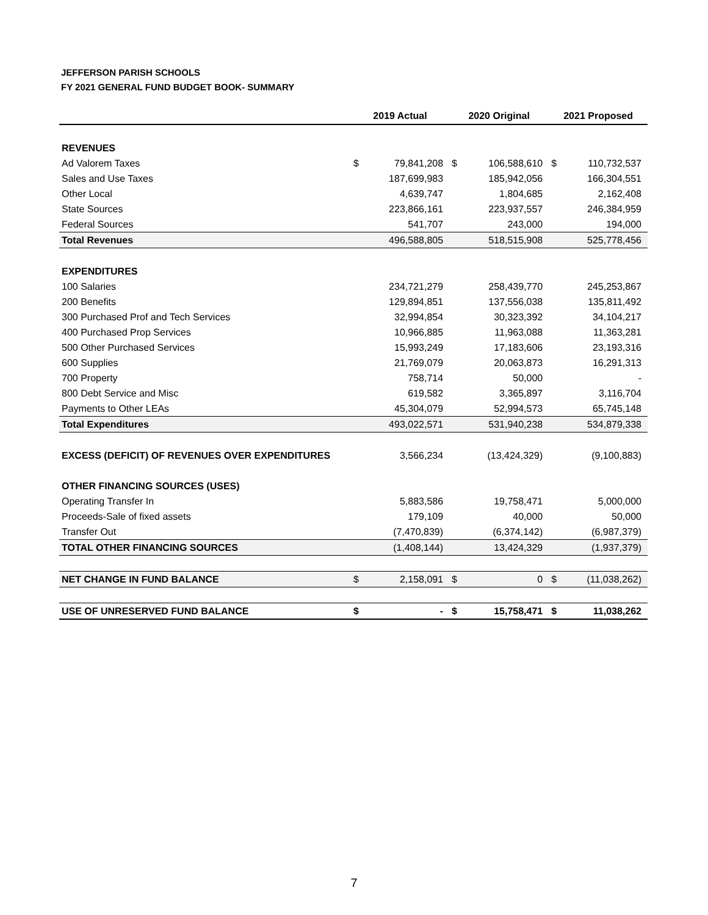JEFFERSON PARISH SCHOOLS
FY 2021 GENERAL FUND BUDGET BOOK- SUMMARY
| | 2019 Actual | | 2020 Original | | 2021 Proposed | |
| --- | --- | --- | --- | --- | --- | --- |
| REVENUES | | | | | | |
| Ad Valorem Taxes | $ | 79,841,208 | $ | 106,588,610 | $ | 110,732,537 |
| Sales and Use Taxes | | 187,699,983 | | 185,942,056 | | 166,304,551 |
| Other Local | | 4,639,747 | | 1,804,685 | | 2,162,408 |
| State Sources | | 223,866,161 | | 223,937,557 | | 246,384,959 |
| Federal Sources | | 541,707 | | 243,000 | | 194,000 |
| Total Revenues | | 496,588,805 | | 518,515,908 | | 525,778,456 |
| EXPENDITURES | | | | | | |
| 100 Salaries | | 234,721,279 | | 258,439,770 | | 245,253,867 |
| 200 Benefits | | 129,894,851 | | 137,556,038 | | 135,811,492 |
| 300 Purchased Prof and Tech Services | | 32,994,854 | | 30,323,392 | | 34,104,217 |
| 400 Purchased Prop Services | | 10,966,885 | | 11,963,088 | | 11,363,281 |
| 500 Other Purchased Services | | 15,993,249 | | 17,183,606 | | 23,193,316 |
| 600 Supplies | | 21,769,079 | | 20,063,873 | | 16,291,313 |
| 700 Property | | 758,714 | | 50,000 | | - |
| 800 Debt Service and Misc | | 619,582 | | 3,365,897 | | 3,116,704 |
| Payments to Other LEAs | | 45,304,079 | | 52,994,573 | | 65,745,148 |
| Total Expenditures | | 493,022,571 | | 531,940,238 | | 534,879,338 |
| EXCESS (DEFICIT) OF REVENUES OVER EXPENDITURES | | 3,566,234 | | (13,424,329) | | (9,100,883) |
| OTHER FINANCING SOURCES (USES) | | | | | | |
| Operating Transfer In | | 5,883,586 | | 19,758,471 | | 5,000,000 |
| Proceeds-Sale of fixed assets | | 179,109 | | 40,000 | | 50,000 |
| Transfer Out | | (7,470,839) | | (6,374,142) | | (6,987,379) |
| TOTAL OTHER FINANCING SOURCES | | (1,408,144) | | 13,424,329 | | (1,937,379) |
| NET CHANGE IN FUND BALANCE | $ | 2,158,091 | $ | 0 | $ | (11,038,262) |
| USE OF UNRESERVED FUND BALANCE | $ | - | $ | 15,758,471 | $ | 11,038,262 |
7